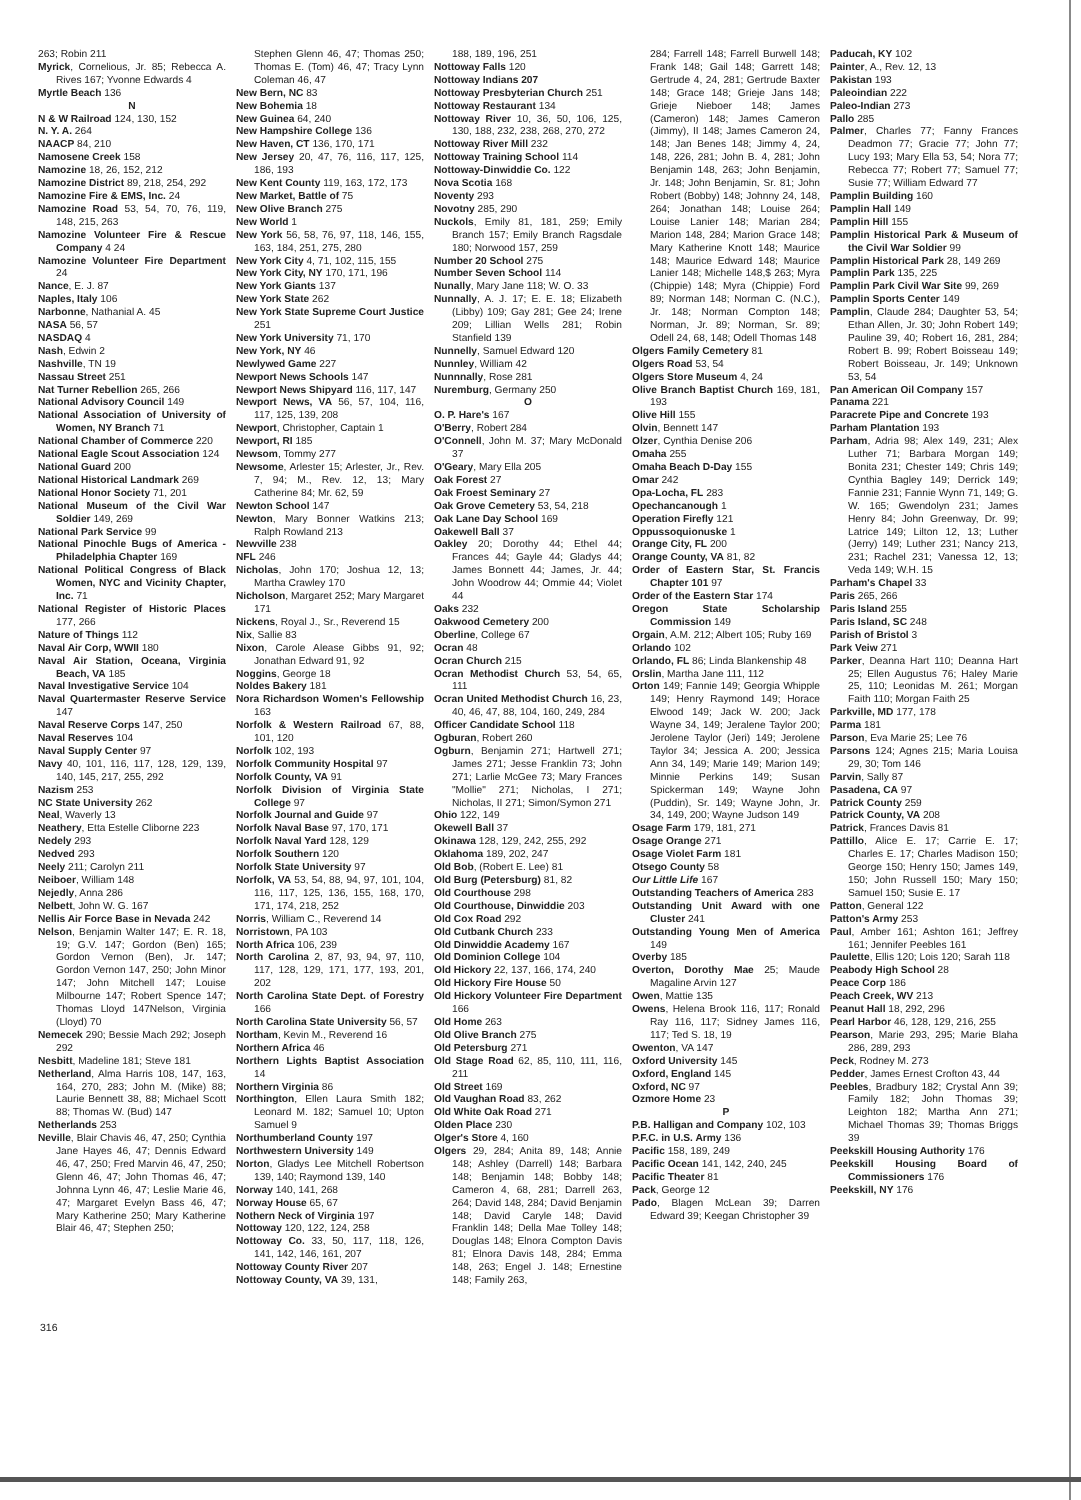263; Robin 211
Myrick, Cornelious, Jr. 85; Rebecca A. Rives 167; Yvonne Edwards 4
Myrtle Beach 136
N
N & W Railroad 124, 130, 152
N. Y. A. 264
NAACP 84, 210
Namosene Creek 158
Namozine 18, 26, 152, 212
Namozine District 89, 218, 254, 292
Namozine Fire & EMS, Inc. 24
Namozine Road 53, 54, 70, 76, 119, 148, 215, 263
Namozine Volunteer Fire & Rescue Company 4 24
Namozine Volunteer Fire Department 24
Nance, E. J. 87
Naples, Italy 106
Narbonne, Nathanial A. 45
NASA 56, 57
NASDAQ 4
Nash, Edwin 2
Nashville, TN 19
Nassau Street 251
Nat Turner Rebellion 265, 266
National Advisory Council 149
National Association of University of Women, NY Branch 71
National Chamber of Commerce 220
National Eagle Scout Association 124
National Guard 200
National Historical Landmark 269
National Honor Society 71, 201
National Museum of the Civil War Soldier 149, 269
National Park Service 99
National Pinochle Bugs of America - Philadelphia Chapter 169
National Political Congress of Black Women, NYC and Vicinity Chapter, Inc. 71
National Register of Historic Places 177, 266
Nature of Things 112
Naval Air Corp, WWII 180
Naval Air Station, Oceana, Virginia Beach, VA 185
Naval Investigative Service 104
Naval Quartermaster Reserve Service 147
Naval Reserve Corps 147, 250
Naval Reserves 104
Naval Supply Center 97
Navy 40, 101, 116, 117, 128, 129, 139, 140, 145, 217, 255, 292
Nazism 253
NC State University 262
Neal, Waverly 13
Neathery, Etta Estelle Cliborne 223
Nedely 293
Nedved 293
Neely 211; Carolyn 211
Neiboer, William 148
Nejedly, Anna 286
Nelbett, John W. G. 167
Nellis Air Force Base in Nevada 242
Nelson, Benjamin Walter 147; E. R. 18, 19; G.V. 147; Gordon (Ben) 165; Gordon Vernon (Ben), Jr. 147; Gordon Vernon 147, 250; John Minor 147; John Mitchell 147; Louise Milbourne 147; Robert Spence 147; Thomas Lloyd 147Nelson, Virginia (Lloyd) 70
Nemecek 290; Bessie Mach 292; Joseph 292
Nesbitt, Madeline 181; Steve 181
Netherland, Alma Harris 108, 147, 163, 164, 270, 283; John M. (Mike) 88; Laurie Bennett 38, 88; Michael Scott 88; Thomas W. (Bud) 147
Netherlands 253
Neville, Blair Chavis 46, 47, 250; Cynthia Jane Hayes 46, 47; Dennis Edward 46, 47, 250; Fred Marvin 46, 47, 250; Glenn 46, 47; John Thomas 46, 47; Johnna Lynn 46, 47; Leslie Marie 46, 47; Margaret Evelyn Bass 46, 47; Mary Katherine 250; Mary Katherine Blair 46, 47; Stephen 250;
Stephen Glenn 46, 47; Thomas 250; Thomas E. (Tom) 46, 47; Tracy Lynn Coleman 46, 47
New Bern, NC 83
New Bohemia 18
New Guinea 64, 240
New Hampshire College 136
New Haven, CT 136, 170, 171
New Jersey 20, 47, 76, 116, 117, 125, 186, 193
New Kent County 119, 163, 172, 173
New Market, Battle of 75
New Olive Branch 275
New World 1
New York 56, 58, 76, 97, 118, 146, 155, 163, 184, 251, 275, 280
New York City 4, 71, 102, 115, 155
New York City, NY 170, 171, 196
New York Giants 137
New York State 262
New York State Supreme Court Justice 251
New York University 71, 170
New York, NY 46
Newlywed Game 227
Newport News Schools 147
Newport News Shipyard 116, 117, 147
Newport News, VA 56, 57, 104, 116, 117, 125, 139, 208
Newport, Christopher, Captain 1
Newport, RI 185
Newsom, Tommy 277
Newsome, Arlester 15; Arlester, Jr., Rev. 7, 94; M., Rev. 12, 13; Mary Catherine 84; Mr. 62, 59
Newton School 147
Newton, Mary Bonner Watkins 213; Ralph Rowland 213
Newville 238
NFL 246
Nicholas, John 170; Joshua 12, 13; Martha Crawley 170
Nicholson, Margaret 252; Mary Margaret 171
Nickens, Royal J., Sr., Reverend 15
Nix, Sallie 83
Nixon, Carole Alease Gibbs 91, 92; Jonathan Edward 91, 92
Noggins, George 18
Noldes Bakery 181
Nora Richardson Women's Fellowship 163
Norfolk & Western Railroad 67, 88, 101, 120
Norfolk 102, 193
Norfolk Community Hospital 97
Norfolk County, VA 91
Norfolk Division of Virginia State College 97
Norfolk Journal and Guide 97
Norfolk Naval Base 97, 170, 171
Norfolk Naval Yard 128, 129
Norfolk Southern 120
Norfolk State University 97
Norfolk, VA 53, 54, 88, 94, 97, 101, 104, 116, 117, 125, 136, 155, 168, 170, 171, 174, 218, 252
Norris, William C., Reverend 14
Norristown, PA 103
North Africa 106, 239
North Carolina 2, 87, 93, 94, 97, 110, 117, 128, 129, 171, 177, 193, 201, 202
North Carolina State Dept. of Forestry 166
North Carolina State University 56, 57
Northam, Kevin M., Reverend 16
Northern Africa 46
Northern Lights Baptist Association 14
Northern Virginia 86
Northington, Ellen Laura Smith 182; Leonard M. 182; Samuel 10; Upton Samuel 9
Northumberland County 197
Northwestern University 149
Norton, Gladys Lee Mitchell Robertson 139, 140; Raymond 139, 140
Norway 140, 141, 268
Norway House 65, 67
Nothern Neck of Virginia 197
Nottoway 120, 122, 124, 258
Nottoway Co. 33, 50, 117, 118, 126, 141, 142, 146, 161, 207
Nottoway County River 207
Nottoway County, VA 39, 131,
188, 189, 196, 251
Nottoway Falls 120
Nottoway Indians 207
Nottoway Presbyterian Church 251
Nottoway Restaurant 134
Nottoway River 10, 36, 50, 106, 125, 130, 188, 232, 238, 268, 270, 272
Nottoway River Mill 232
Nottoway Training School 114
Nottoway-Dinwiddie Co. 122
Nova Scotia 168
Noventy 293
Novotny 285, 290
Nuckols, Emily 81, 181, 259; Emily Branch 157; Emily Branch Ragsdale 180; Norwood 157, 259
Number 20 School 275
Number Seven School 114
Nunally, Mary Jane 118; W. O. 33
Nunnally, A. J. 17; E. E. 18; Elizabeth (Libby) 109; Gay 281; Gee 24; Irene 209; Lillian Wells 281; Robin Stanfield 139
Nunnelly, Samuel Edward 120
Nunnley, William 42
Nunnnally, Rose 281
Nuremburg, Germany 250
O
O. P. Hare's 167
O'Berry, Robert 284
O'Connell, John M. 37; Mary McDonald 37
O'Geary, Mary Ella 205
Oak Forest 27
Oak Froest Seminary 27
Oak Grove Cemetery 53, 54, 218
Oak Lane Day School 169
Oakewell Ball 37
Oakley 20; Dorothy 44; Ethel 44; Frances 44; Gayle 44; Gladys 44; James Bonnett 44; James, Jr. 44; John Woodrow 44; Ommie 44; Violet 44
Oaks 232
Oakwood Cemetery 200
Oberline, College 67
Ocran 48
Ocran Church 215
Ocran Methodist Church 53, 54, 65, 111
Ocran United Methodist Church 16, 23, 40, 46, 47, 88, 104, 160, 249, 284
Officer Candidate School 118
Ogburan, Robert 260
Ogburn, Benjamin 271; Hartwell 271; James 271; Jesse Franklin 73; John 271; Larlie McGee 73; Mary Frances "Mollie" 271; Nicholas, I 271; Nicholas, II 271; Simon/Symon 271
Ohio 122, 149
Okewell Ball 37
Okinawa 128, 129, 242, 255, 292
Oklahoma 189, 202, 247
Old Bob, (Robert E. Lee) 81
Old Burg (Petersburg) 81, 82
Old Courthouse 298
Old Courthouse, Dinwiddie 203
Old Cox Road 292
Old Cutbank Church 233
Old Dinwiddie Academy 167
Old Dominion College 104
Old Hickory 22, 137, 166, 174, 240
Old Hickory Fire House 50
Old Hickory Volunteer Fire Department 166
Old Home 263
Old Olive Branch 275
Old Petersburg 271
Old Stage Road 62, 85, 110, 111, 116, 211
Old Street 169
Old Vaughan Road 83, 262
Old White Oak Road 271
Olden Place 230
Olger's Store 4, 160
Olgers 29, 284; Anita 89, 148; Annie 148; Ashley (Darrell) 148; Barbara 148; Benjamin 148; Bobby 148; Cameron 4, 68, 281; Darrell 263, 264; David 148, 284; David Benjamin 148; David Caryle 148; David Franklin 148; Della Mae Tolley 148; Douglas 148; Elnora Compton Davis 81; Elnora Davis 148, 284; Emma 148, 263; Engel J. 148; Ernestine 148; Family 263,
284; Farrell 148; Farrell Burwell 148; Frank 148; Gail 148; Garrett 148; Gertrude 4, 24, 281; Gertrude Baxter 148; Grace 148; Grieje Jans 148; Grieje Nieboer 148; James (Cameron) 148; James Cameron (Jimmy), II 148; James Cameron 24, 148; Jan Benes 148; Jimmy 4, 24, 148, 226, 281; John B. 4, 281; John Benjamin 148, 263; John Benjamin, Jr. 148; John Benjamin, Sr. 81; John Robert (Bobby) 148; Johnny 24, 148, 264; Jonathan 148; Louise 264; Louise Lanier 148; Marian 284; Marion 148, 284; Marion Grace 148; Mary Katherine Knott 148; Maurice 148; Maurice Edward 148; Maurice Lanier 148; Michelle 148,$ 263; Myra (Chippie) 148; Myra (Chippie) Ford 89; Norman 148; Norman C. (N.C.), Jr. 148; Norman Compton 148; Norman, Jr. 89; Norman, Sr. 89; Odell 24, 68, 148; Odell Thomas 148
Olgers Family Cemetery 81
Olgers Road 53, 54
Olgers Store Museum 4, 24
Olive Branch Baptist Church 169, 181, 193
Olive Hill 155
Olvin, Bennett 147
Olzer, Cynthia Denise 206
Omaha 255
Omaha Beach D-Day 155
Omar 242
Opa-Locha, FL 283
Opechancanough 1
Operation Firefly 121
Oppussoquionuske 1
Orange City, FL 200
Orange County, VA 81, 82
Order of Eastern Star, St. Francis Chapter 101 97
Order of the Eastern Star 174
Oregon State Scholarship Commission 149
Orgain, A.M. 212; Albert 105; Ruby 169
Orlando 102
Orlando, FL 86; Linda Blankenship 48
Orslin, Martha Jane 111, 112
Orton 149; Fannie 149; Georgia Whipple 149; Henry Raymond 149; Horace Elwood 149; Jack W. 200; Jack Wayne 34, 149; Jeralene Taylor 200; Jerolene Taylor (Jeri) 149; Jerolene Taylor 34; Jessica A. 200; Jessica Ann 34, 149; Marie 149; Marion 149; Minnie Perkins 149; Susan Spickerman 149; Wayne John (Puddin), Sr. 149; Wayne John, Jr. 34, 149, 200; Wayne Judson 149
Osage Farm 179, 181, 271
Osage Orange 271
Osage Violet Farm 181
Otsego County 58
Our Little Life 167
Outstanding Teachers of America 283
Outstanding Unit Award with one Cluster 241
Outstanding Young Men of America 149
Overby 185
Overton, Dorothy Mae 25; Maude Magaline Arvin 127
Owen, Mattie 135
Owens, Helena Brook 116, 117; Ronald Ray 116, 117; Sidney James 116, 117; Ted S. 18, 19
Owenton, VA 147
Oxford University 145
Oxford, England 145
Oxford, NC 97
Ozmore Home 23
P
P.B. Halligan and Company 102, 103
P.F.C. in U.S. Army 136
Pacific 158, 189, 249
Pacific Ocean 141, 142, 240, 245
Pacific Theater 81
Pack, George 12
Pado, Blagen McLean 39; Darren Edward 39; Keegan Christopher 39
Paducah, KY 102
Painter, A., Rev. 12, 13
Pakistan 193
Paleoindian 222
Paleo-Indian 273
Pallo 285
Palmer, Charles 77; Fanny Frances Deadmon 77; Gracie 77; John 77; Lucy 193; Mary Ella 53, 54; Nora 77; Rebecca 77; Robert 77; Samuel 77; Susie 77; William Edward 77
Pamplin Building 160
Pamplin Hall 149
Pamplin Hill 155
Pamplin Historical Park & Museum of the Civil War Soldier 99
Pamplin Historical Park 28, 149 269
Pamplin Park 135, 225
Pamplin Park Civil War Site 99, 269
Pamplin Sports Center 149
Pamplin, Claude 284; Daughter 53, 54; Ethan Allen, Jr. 30; John Robert 149; Pauline 39, 40; Robert 16, 281, 284; Robert B. 99; Robert Boisseau 149; Robert Boisseau, Jr. 149; Unknown 53, 54
Pan American Oil Company 157
Panama 221
Paracrete Pipe and Concrete 193
Parham Plantation 193
Parham, Adria 98; Alex 149, 231; Alex Luther 71; Barbara Morgan 149; Bonita 231; Chester 149; Chris 149; Cynthia Bagley 149; Derrick 149; Fannie 231; Fannie Wynn 71, 149; G. W. 165; Gwendolyn 231; James Henry 84; John Greenway, Dr. 99; Latrice 149; Lilton 12, 13; Luther (Jerry) 149; Luther 231; Nancy 213, 231; Rachel 231; Vanessa 12, 13; Veda 149; W.H. 15
Parham's Chapel 33
Paris 265, 266
Paris Island 255
Paris Island, SC 248
Parish of Bristol 3
Park Veiw 271
Parker, Deanna Hart 110; Deanna Hart 25; Ellen Augustus 76; Haley Marie 25, 110; Leonidas M. 261; Morgan Faith 110; Morgan Faith 25
Parkville, MD 177, 178
Parma 181
Parson, Eva Marie 25; Lee 76
Parsons 124; Agnes 215; Maria Louisa 29, 30; Tom 146
Parvin, Sally 87
Pasadena, CA 97
Patrick County 259
Patrick County, VA 208
Patrick, Frances Davis 81
Pattillo, Alice E. 17; Carrie E. 17; Charles E. 17; Charles Madison 150; George 150; Henry 150; James 149, 150; John Russell 150; Mary 150; Samuel 150; Susie E. 17
Patton, General 122
Patton's Army 253
Paul, Amber 161; Ashton 161; Jeffrey 161; Jennifer Peebles 161
Paulette, Ellis 120; Lois 120; Sarah 118
Peabody High School 28
Peace Corp 186
Peach Creek, WV 213
Peanut Hall 18, 292, 296
Pearl Harbor 46, 128, 129, 216, 255
Pearson, Marie 293, 295; Marie Blaha 286, 289, 293
Peck, Rodney M. 273
Pedder, James Ernest Crofton 43, 44
Peebles, Bradbury 182; Crystal Ann 39; Family 182; John Thomas 39; Leighton 182; Martha Ann 271; Michael Thomas 39; Thomas Briggs 39
Peekskill Housing Authority 176
Peekskill Housing Board of Commissioners 176
Peekskill, NY 176
316